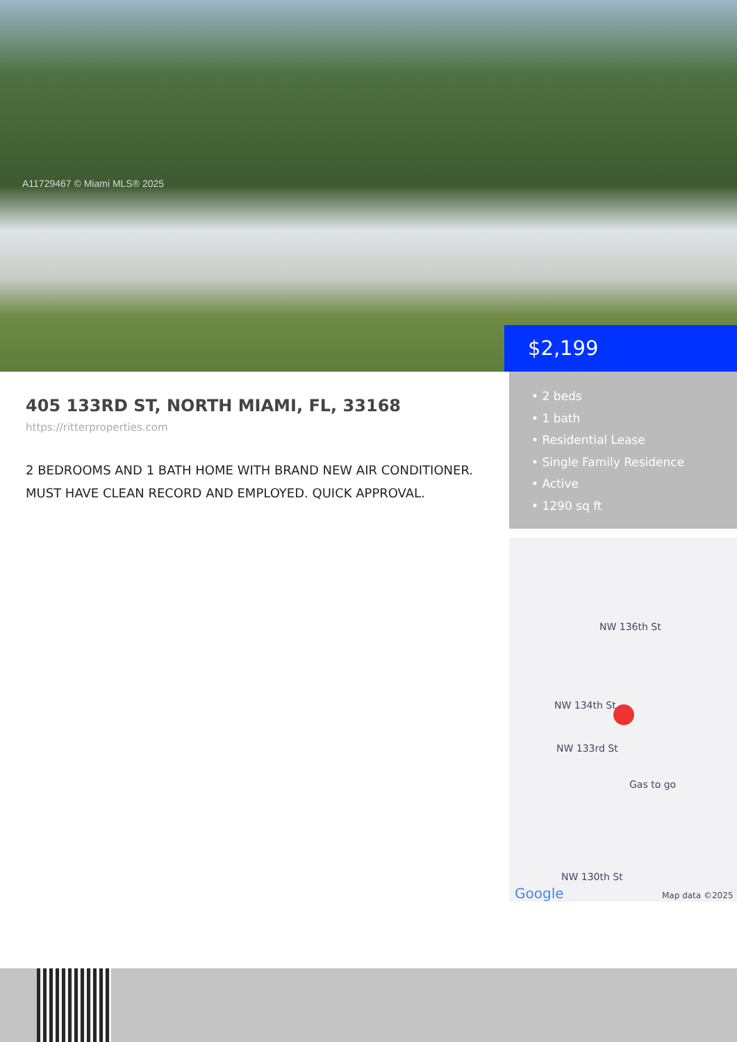A11729467 © Miami MLS® 2025
$2,199
405 133RD ST, NORTH MIAMI, FL, 33168
https://ritterproperties.com
2 BEDROOMS AND 1 BATH HOME WITH BRAND NEW AIR CONDITIONER. MUST HAVE CLEAN RECORD AND EMPLOYED. QUICK APPROVAL.
• 2 beds
• 1 bath
• Residential Lease
• Single Family Residence
• Active
• 1290 sq ft
NW 136th St
NW 134th St
NW 133rd St
Gas to go
NW 130th St
Google Map data ©2025